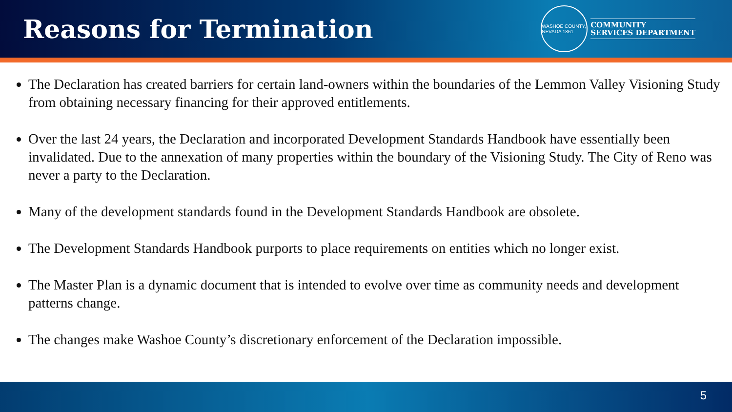Reasons for Termination
WASHOE COUNTY, NEVADA 1861
COMMUNITY
SERVICES DEPARTMENT
The Declaration has created barriers for certain land-owners within the boundaries of the Lemmon Valley Visioning Study from obtaining necessary financing for their approved entitlements.
Over the last 24 years, the Declaration and incorporated Development Standards Handbook have essentially been invalidated. Due to the annexation of many properties within the boundary of the Visioning Study. The City of Reno was never a party to the Declaration.
Many of the development standards found in the Development Standards Handbook are obsolete.
The Development Standards Handbook purports to place requirements on entities which no longer exist.
The Master Plan is a dynamic document that is intended to evolve over time as community needs and development patterns change.
The changes make Washoe County’s discretionary enforcement of the Declaration impossible.
5